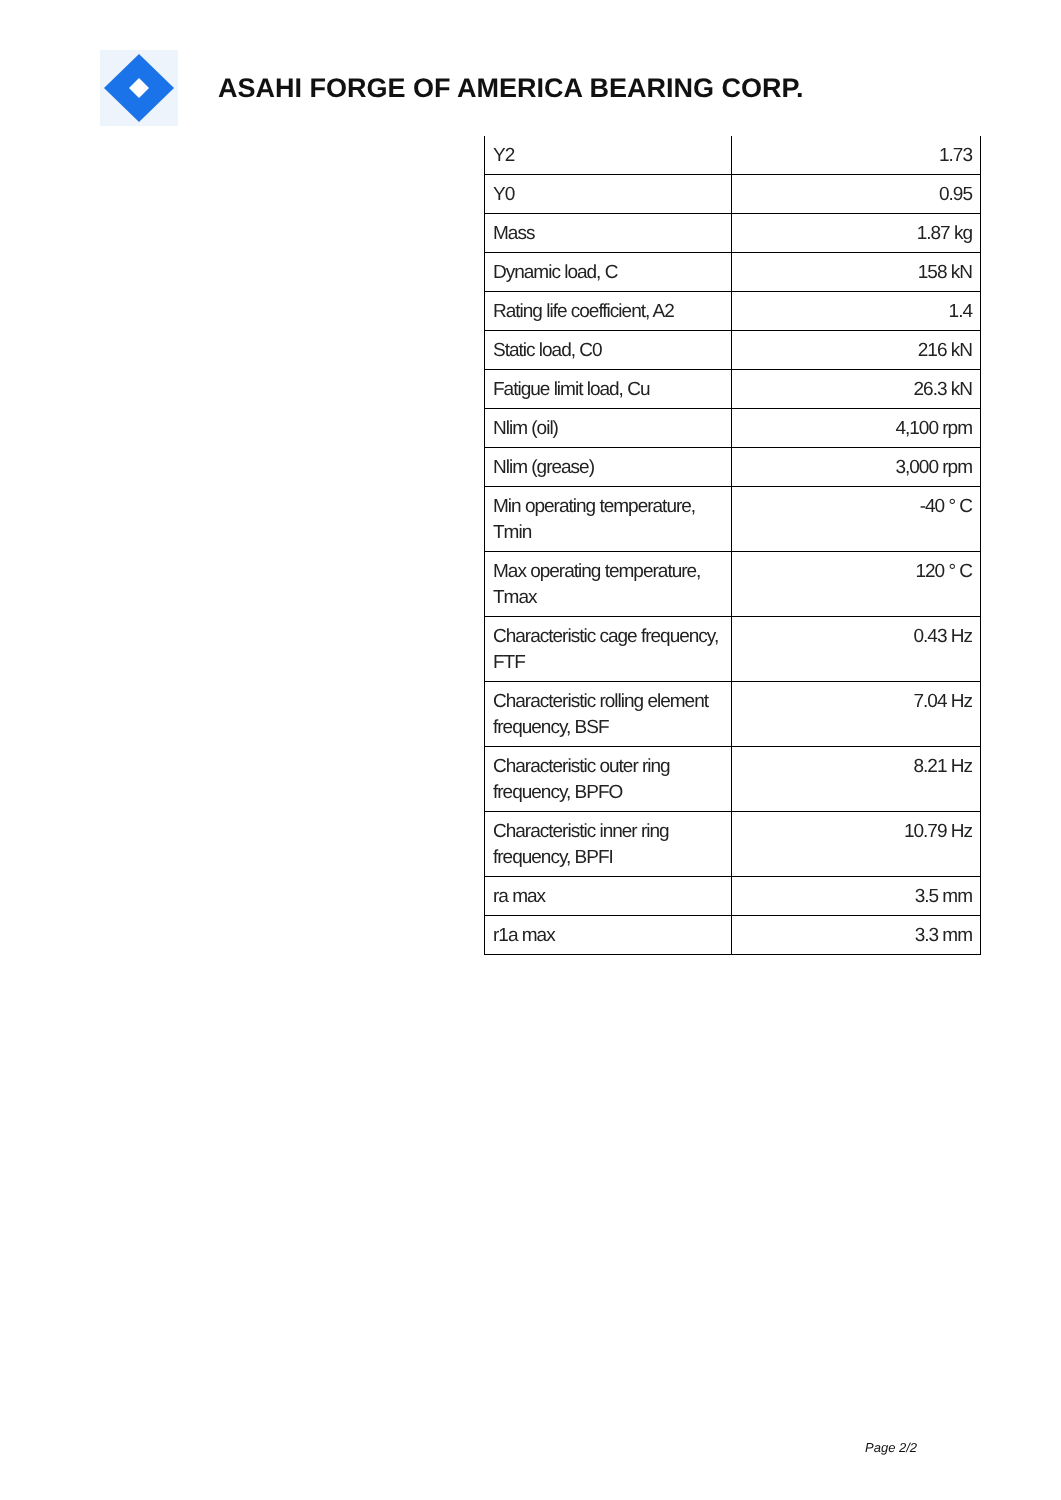ASAHI FORGE OF AMERICA BEARING CORP.
| Y2 | 1.73 |
| Y0 | 0.95 |
| Mass | 1.87 kg |
| Dynamic load, C | 158 kN |
| Rating life coefficient, A2 | 1.4 |
| Static load, C0 | 216 kN |
| Fatigue limit load, Cu | 26.3 kN |
| Nlim (oil) | 4,100 rpm |
| Nlim (grease) | 3,000 rpm |
| Min operating temperature, Tmin | -40 ° C |
| Max operating temperature, Tmax | 120 ° C |
| Characteristic cage frequency, FTF | 0.43 Hz |
| Characteristic rolling element frequency, BSF | 7.04 Hz |
| Characteristic outer ring frequency, BPFO | 8.21 Hz |
| Characteristic inner ring frequency, BPFI | 10.79 Hz |
| ra max | 3.5 mm |
| r1a max | 3.3 mm |
Page 2/2